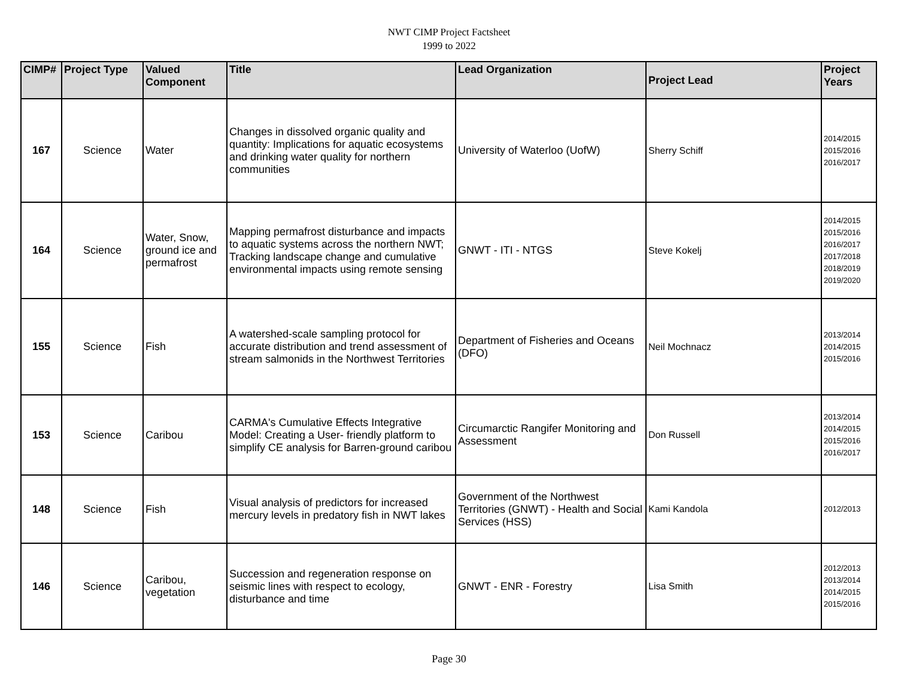NWT CIMP Project Factsheet
1999 to 2022
| CIMP# | Project Type | Valued Component | Title | Lead Organization | Project Lead | Project Years |
| --- | --- | --- | --- | --- | --- | --- |
| 167 | Science | Water | Changes in dissolved organic quality and quantity: Implications for aquatic ecosystems and drinking water quality for northern communities | University of Waterloo (UofW) | Sherry Schiff | 2014/2015 2015/2016 2016/2017 |
| 164 | Science | Water, Snow, ground ice and permafrost | Mapping permafrost disturbance and impacts to aquatic systems across the northern NWT; Tracking landscape change and cumulative environmental impacts using remote sensing | GNWT - ITI - NTGS | Steve Kokelj | 2014/2015 2015/2016 2016/2017 2017/2018 2018/2019 2019/2020 |
| 155 | Science | Fish | A watershed-scale sampling protocol for accurate distribution and trend assessment of stream salmonids in the Northwest Territories | Department of Fisheries and Oceans (DFO) | Neil Mochnacz | 2013/2014 2014/2015 2015/2016 |
| 153 | Science | Caribou | CARMA's Cumulative Effects Integrative Model: Creating a User- friendly platform to simplify CE analysis for Barren-ground caribou | Circumarctic Rangifer Monitoring and Assessment | Don Russell | 2013/2014 2014/2015 2015/2016 2016/2017 |
| 148 | Science | Fish | Visual analysis of predictors for increased mercury levels in predatory fish in NWT lakes | Government of the Northwest Territories (GNWT) - Health and Social Services (HSS) | Kami Kandola | 2012/2013 |
| 146 | Science | Caribou, vegetation | Succession and regeneration response on seismic lines with respect to ecology, disturbance and time | GNWT - ENR - Forestry | Lisa Smith | 2012/2013 2013/2014 2014/2015 2015/2016 |
Page 30